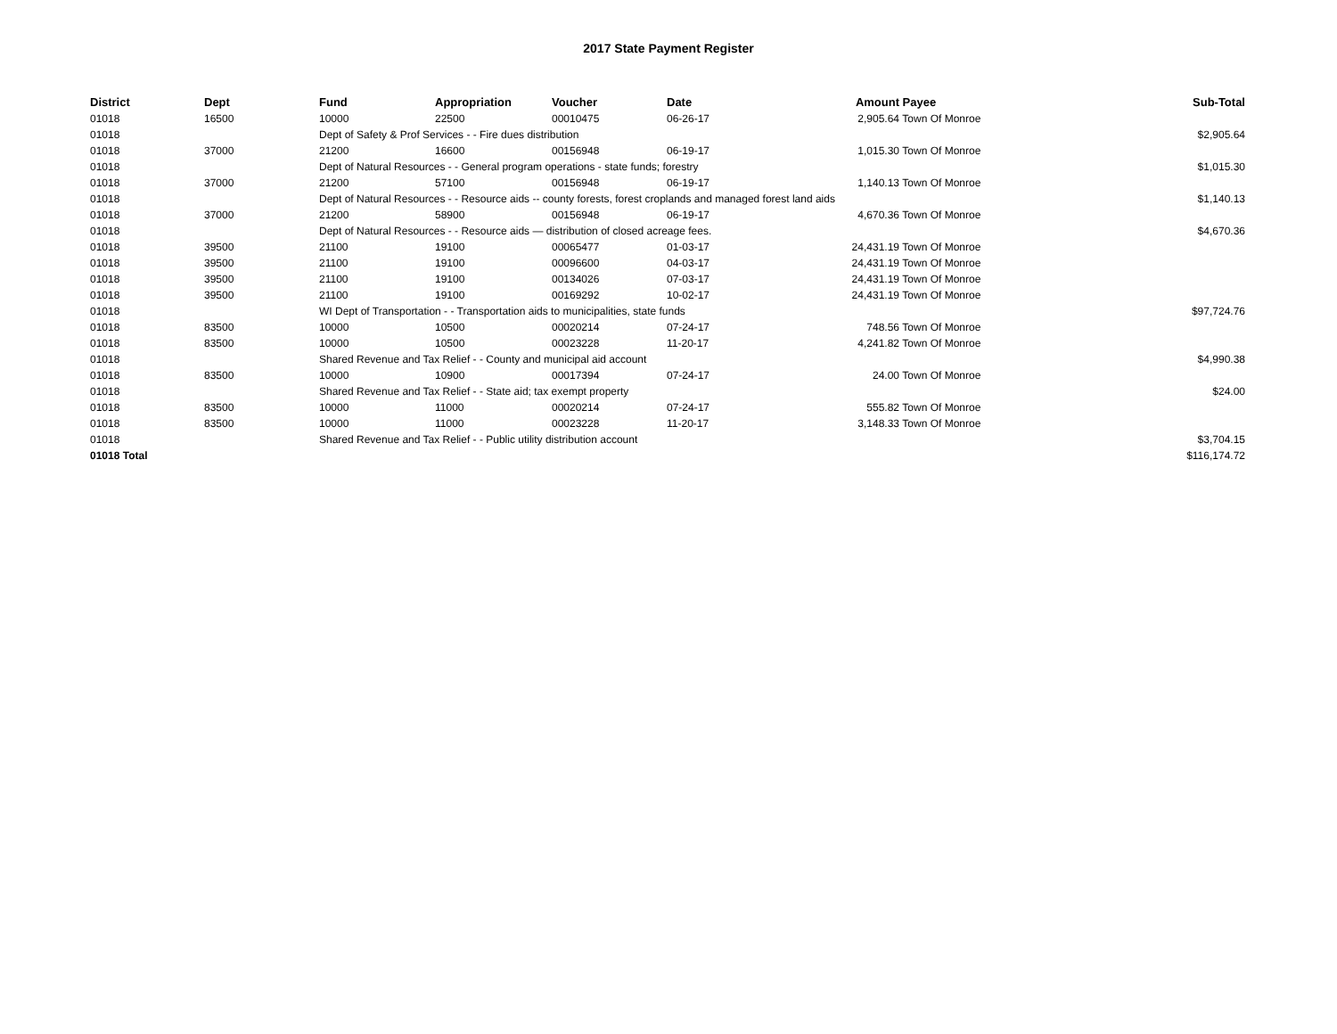2017 State Payment Register
| District | Dept | Fund | Appropriation | Voucher | Date | Amount | Payee | Sub-Total |
| --- | --- | --- | --- | --- | --- | --- | --- | --- |
| 01018 | 16500 | 10000 | 22500 | 00010475 | 06-26-17 | 2,905.64 | Town Of Monroe | |
| 01018 | | Dept of Safety & Prof Services - - Fire dues distribution | | | | | | $2,905.64 |
| 01018 | 37000 | 21200 | 16600 | 00156948 | 06-19-17 | 1,015.30 | Town Of Monroe | |
| 01018 | | Dept of Natural Resources - - General program operations - state funds; forestry | | | | | | $1,015.30 |
| 01018 | 37000 | 21200 | 57100 | 00156948 | 06-19-17 | 1,140.13 | Town Of Monroe | |
| 01018 | | Dept of Natural Resources - - Resource aids -- county forests, forest croplands and managed forest land aids | | | | | | $1,140.13 |
| 01018 | 37000 | 21200 | 58900 | 00156948 | 06-19-17 | 4,670.36 | Town Of Monroe | |
| 01018 | | Dept of Natural Resources - - Resource aids — distribution of closed acreage fees. | | | | | | $4,670.36 |
| 01018 | 39500 | 21100 | 19100 | 00065477 | 01-03-17 | 24,431.19 | Town Of Monroe | |
| 01018 | 39500 | 21100 | 19100 | 00096600 | 04-03-17 | 24,431.19 | Town Of Monroe | |
| 01018 | 39500 | 21100 | 19100 | 00134026 | 07-03-17 | 24,431.19 | Town Of Monroe | |
| 01018 | 39500 | 21100 | 19100 | 00169292 | 10-02-17 | 24,431.19 | Town Of Monroe | |
| 01018 | | WI Dept of Transportation - - Transportation aids to municipalities, state funds | | | | | | $97,724.76 |
| 01018 | 83500 | 10000 | 10500 | 00020214 | 07-24-17 | 748.56 | Town Of Monroe | |
| 01018 | 83500 | 10000 | 10500 | 00023228 | 11-20-17 | 4,241.82 | Town Of Monroe | |
| 01018 | | Shared Revenue and Tax Relief - - County and municipal aid account | | | | | | $4,990.38 |
| 01018 | 83500 | 10000 | 10900 | 00017394 | 07-24-17 | 24.00 | Town Of Monroe | |
| 01018 | | Shared Revenue and Tax Relief - - State aid; tax exempt property | | | | | | $24.00 |
| 01018 | 83500 | 10000 | 11000 | 00020214 | 07-24-17 | 555.82 | Town Of Monroe | |
| 01018 | 83500 | 10000 | 11000 | 00023228 | 11-20-17 | 3,148.33 | Town Of Monroe | |
| 01018 | | Shared Revenue and Tax Relief - - Public utility distribution account | | | | | | $3,704.15 |
| 01018 Total | | | | | | | | $116,174.72 |